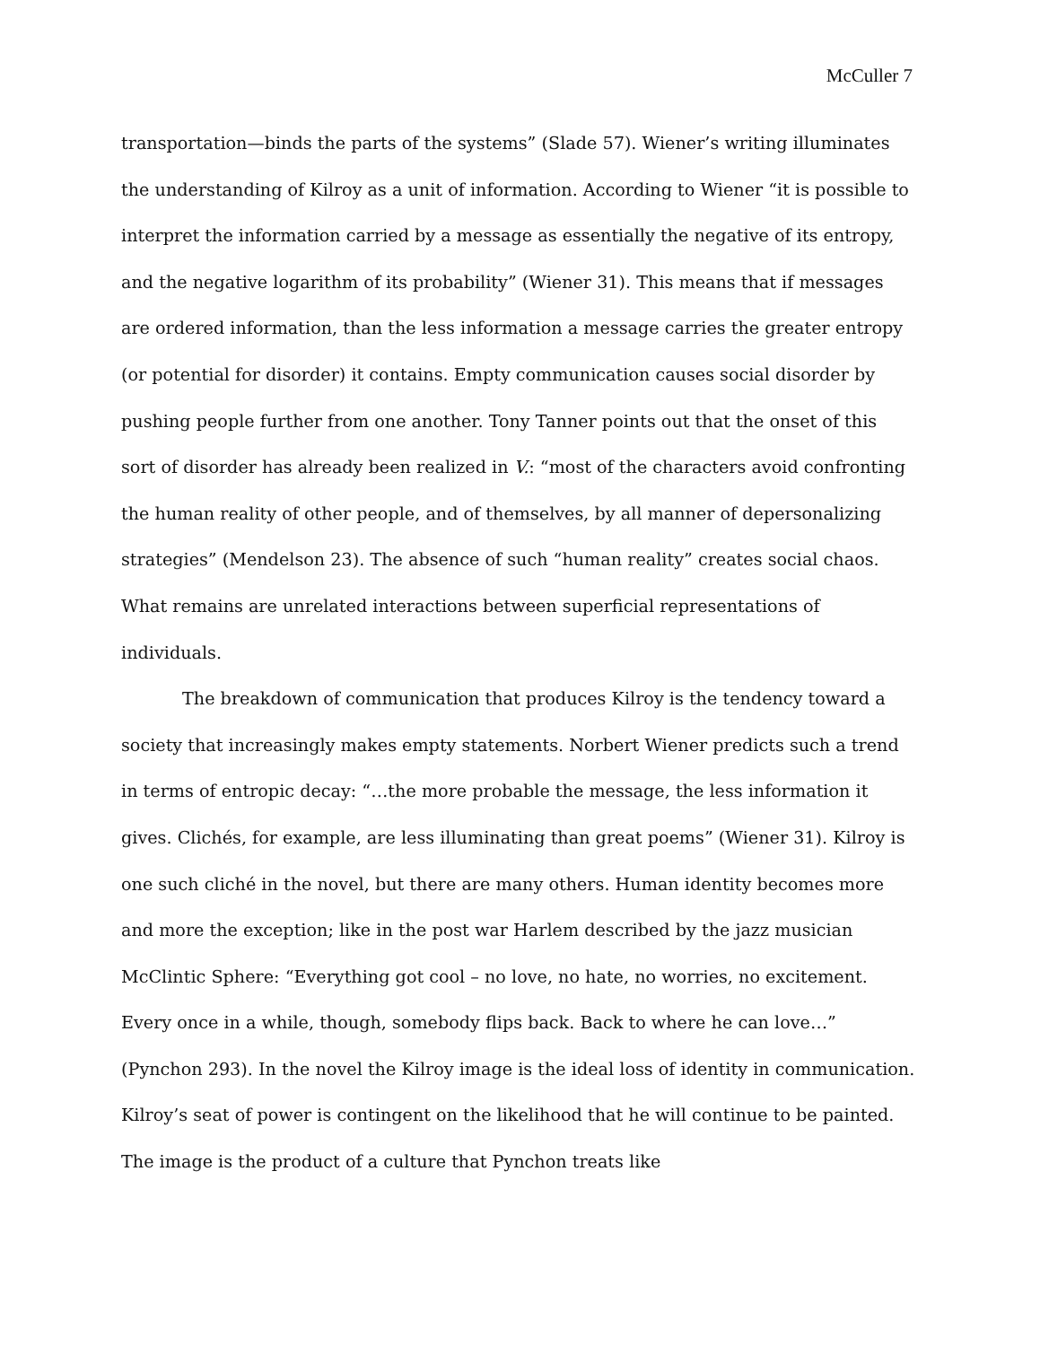McCuller 7
transportation—binds the parts of the systems” (Slade 57). Wiener’s writing illuminates the understanding of Kilroy as a unit of information. According to Wiener “it is possible to interpret the information carried by a message as essentially the negative of its entropy, and the negative logarithm of its probability” (Wiener 31). This means that if messages are ordered information, than the less information a message carries the greater entropy (or potential for disorder) it contains. Empty communication causes social disorder by pushing people further from one another. Tony Tanner points out that the onset of this sort of disorder has already been realized in V.: “most of the characters avoid confronting the human reality of other people, and of themselves, by all manner of depersonalizing strategies” (Mendelson 23). The absence of such “human reality” creates social chaos. What remains are unrelated interactions between superficial representations of individuals.
The breakdown of communication that produces Kilroy is the tendency toward a society that increasingly makes empty statements. Norbert Wiener predicts such a trend in terms of entropic decay: “…the more probable the message, the less information it gives. Clichés, for example, are less illuminating than great poems” (Wiener 31). Kilroy is one such cliché in the novel, but there are many others. Human identity becomes more and more the exception; like in the post war Harlem described by the jazz musician McClintic Sphere: “Everything got cool – no love, no hate, no worries, no excitement. Every once in a while, though, somebody flips back. Back to where he can love…” (Pynchon 293). In the novel the Kilroy image is the ideal loss of identity in communication. Kilroy’s seat of power is contingent on the likelihood that he will continue to be painted. The image is the product of a culture that Pynchon treats like